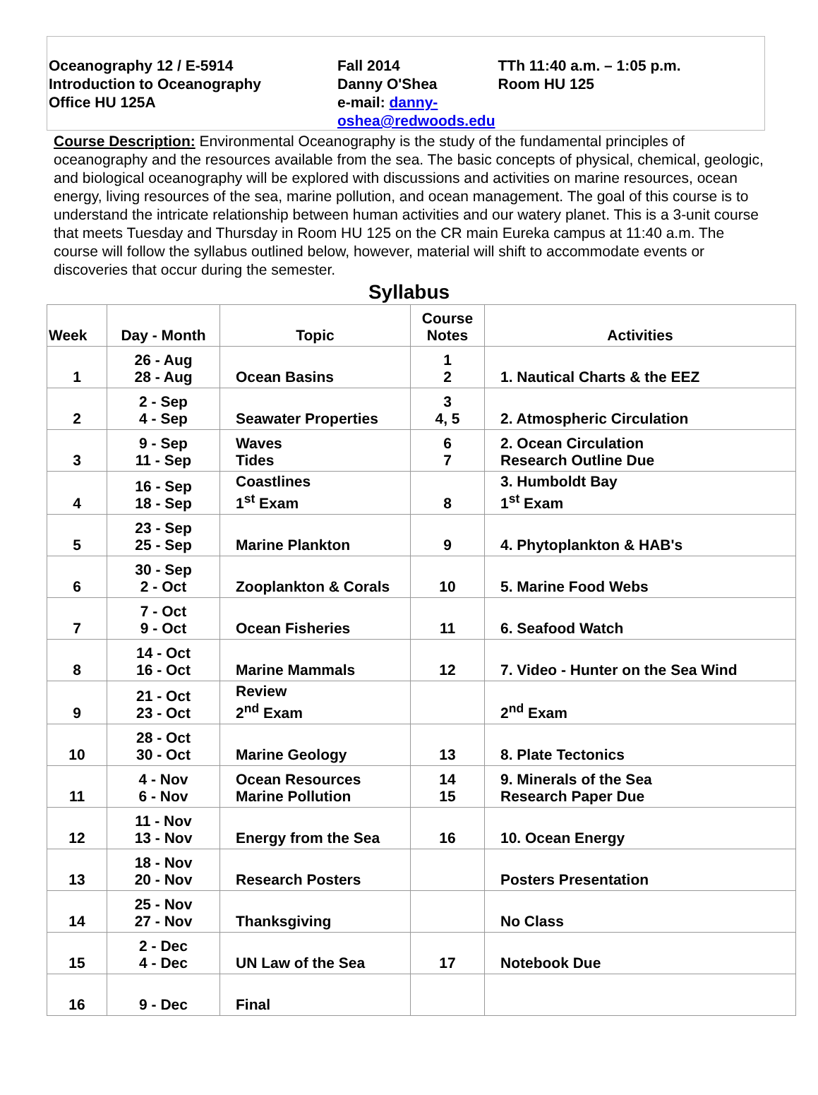| Oceanography 12 / E-5914 Introduction to Oceanography Office HU 125A | Fall 2014 Danny O'Shea e-mail: danny-oshea@redwoods.edu | TTh 11:40 a.m. – 1:05 p.m. Room HU 125 |
Course Description: Environmental Oceanography is the study of the fundamental principles of oceanography and the resources available from the sea. The basic concepts of physical, chemical, geologic, and biological oceanography will be explored with discussions and activities on marine resources, ocean energy, living resources of the sea, marine pollution, and ocean management. The goal of this course is to understand the intricate relationship between human activities and our watery planet. This is a 3-unit course that meets Tuesday and Thursday in Room HU 125 on the CR main Eureka campus at 11:40 a.m. The course will follow the syllabus outlined below, however, material will shift to accommodate events or discoveries that occur during the semester.
Syllabus
| Week | Day - Month | Topic | Course Notes | Activities |
| --- | --- | --- | --- | --- |
| 1 | 26 - Aug 28 - Aug | Ocean Basins | 1 2 | 1. Nautical Charts & the EEZ |
| 2 | 2 - Sep 4 - Sep | Seawater Properties | 3 4, 5 | 2. Atmospheric Circulation |
| 3 | 9 - Sep 11 - Sep | Waves Tides | 6 7 | 2. Ocean Circulation Research Outline Due |
| 4 | 16 - Sep 18 - Sep | Coastlines 1<sup>st</sup> Exam | 8 | 3. Humboldt Bay 1<sup>st</sup> Exam |
| 5 | 23 - Sep 25 - Sep | Marine Plankton | 9 | 4. Phytoplankton & HAB's |
| 6 | 30 - Sep 2 - Oct | Zooplankton & Corals | 10 | 5. Marine Food Webs |
| 7 | 7 - Oct 9 - Oct | Ocean Fisheries | 11 | 6. Seafood Watch |
| 8 | 14 - Oct 16 - Oct | Marine Mammals | 12 | 7. Video - Hunter on the Sea Wind |
| 9 | 21 - Oct 23 - Oct | Review 2<sup>nd</sup> Exam | | 2<sup>nd</sup> Exam |
| 10 | 28 - Oct 30 - Oct | Marine Geology | 13 | 8. Plate Tectonics |
| 11 | 4 - Nov 6 - Nov | Ocean Resources Marine Pollution | 14 15 | 9. Minerals of the Sea Research Paper Due |
| 12 | 11 - Nov 13 - Nov | Energy from the Sea | 16 | 10. Ocean Energy |
| 13 | 18 - Nov 20 - Nov | Research Posters | | Posters Presentation |
| 14 | 25 - Nov 27 - Nov | Thanksgiving | | No Class |
| 15 | 2 - Dec 4 - Dec | UN Law of the Sea | 17 | Notebook Due |
| 16 | 9 - Dec | Final | | |